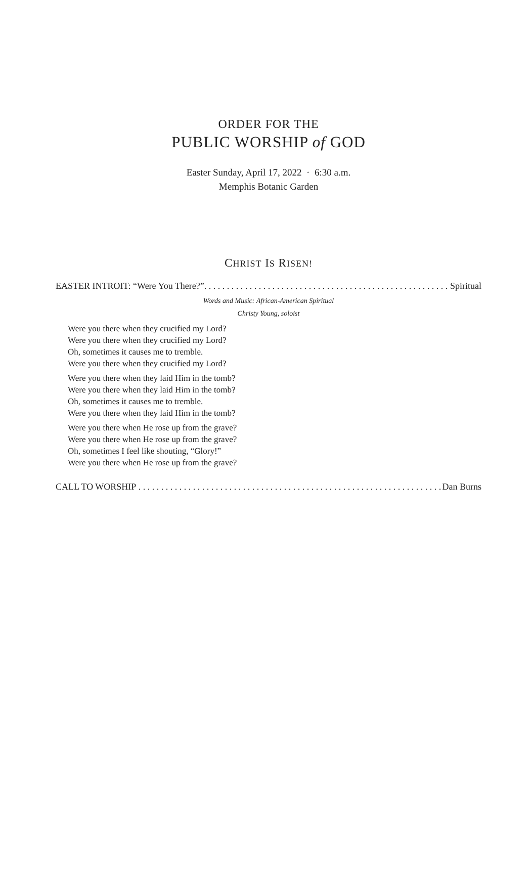ORDER FOR THE
PUBLIC WORSHIP of GOD
Easter Sunday, April 17, 2022 · 6:30 a.m.
Memphis Botanic Garden
CHRIST IS RISEN!
EASTER INTROIT: “Were You There?” Spiritual
Words and Music: African-American Spiritual
Christy Young, soloist
Were you there when they crucified my Lord?
Were you there when they crucified my Lord?
Oh, sometimes it causes me to tremble.
Were you there when they crucified my Lord?
Were you there when they laid Him in the tomb?
Were you there when they laid Him in the tomb?
Oh, sometimes it causes me to tremble.
Were you there when they laid Him in the tomb?
Were you there when He rose up from the grave?
Were you there when He rose up from the grave?
Oh, sometimes I feel like shouting, “Glory!”
Were you there when He rose up from the grave?
CALL TO WORSHIP Dan Burns